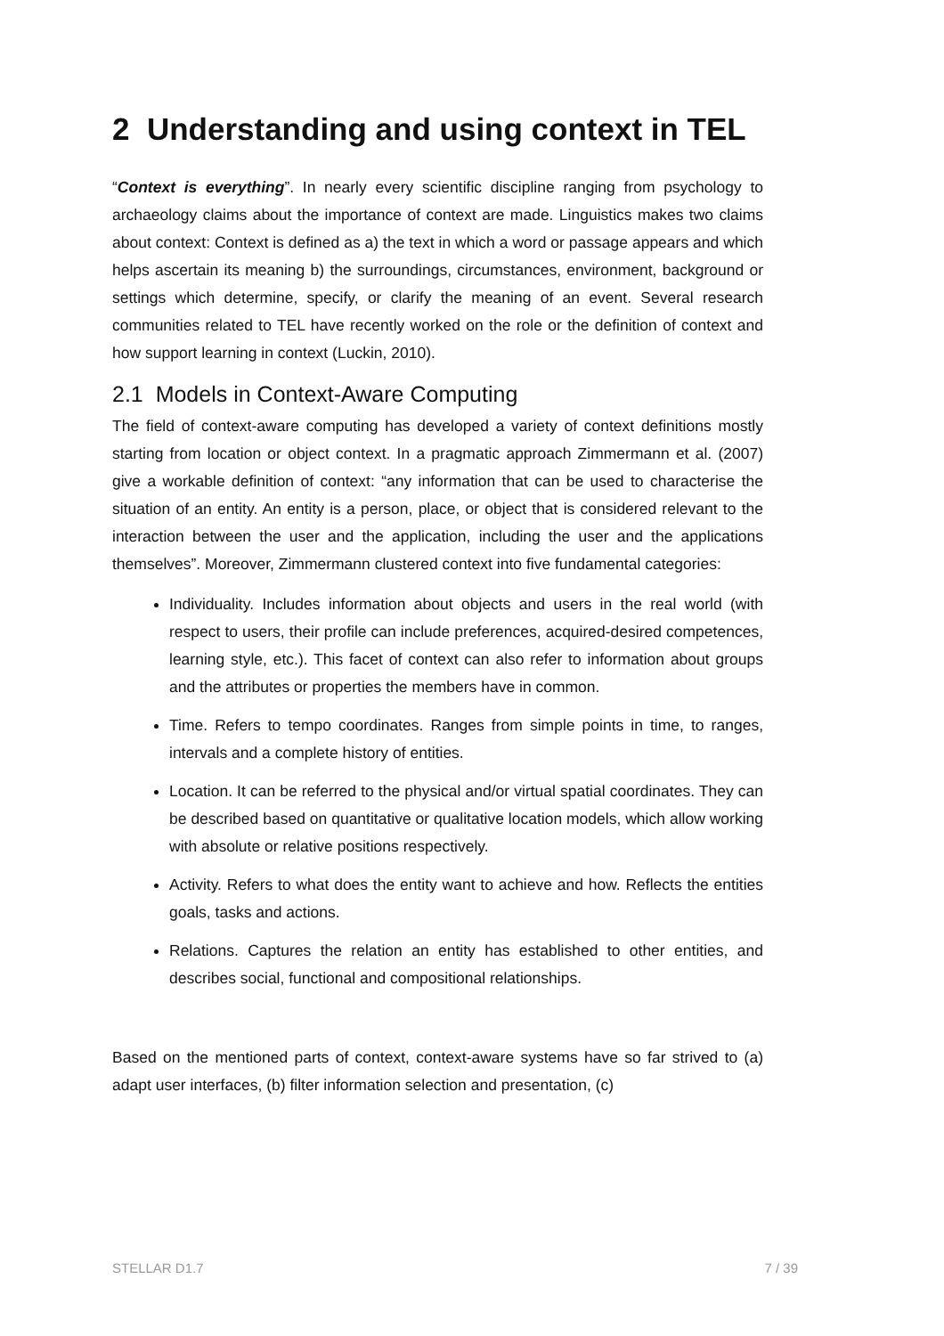2 Understanding and using context in TEL
“Context is everything”. In nearly every scientific discipline ranging from psychology to archaeology claims about the importance of context are made. Linguistics makes two claims about context: Context is defined as a) the text in which a word or passage appears and which helps ascertain its meaning b) the surroundings, circumstances, environment, background or settings which determine, specify, or clarify the meaning of an event. Several research communities related to TEL have recently worked on the role or the definition of context and how support learning in context (Luckin, 2010).
2.1 Models in Context-Aware Computing
The field of context-aware computing has developed a variety of context definitions mostly starting from location or object context. In a pragmatic approach Zimmermann et al. (2007) give a workable definition of context: “any information that can be used to characterise the situation of an entity. An entity is a person, place, or object that is considered relevant to the interaction between the user and the application, including the user and the applications themselves”. Moreover, Zimmermann clustered context into five fundamental categories:
Individuality. Includes information about objects and users in the real world (with respect to users, their profile can include preferences, acquired-desired competences, learning style, etc.). This facet of context can also refer to information about groups and the attributes or properties the members have in common.
Time. Refers to tempo coordinates. Ranges from simple points in time, to ranges, intervals and a complete history of entities.
Location. It can be referred to the physical and/or virtual spatial coordinates. They can be described based on quantitative or qualitative location models, which allow working with absolute or relative positions respectively.
Activity. Refers to what does the entity want to achieve and how. Reflects the entities goals, tasks and actions.
Relations. Captures the relation an entity has established to other entities, and describes social, functional and compositional relationships.
Based on the mentioned parts of context, context-aware systems have so far strived to (a) adapt user interfaces, (b) filter information selection and presentation, (c)
STELLAR D1.7 7 / 39